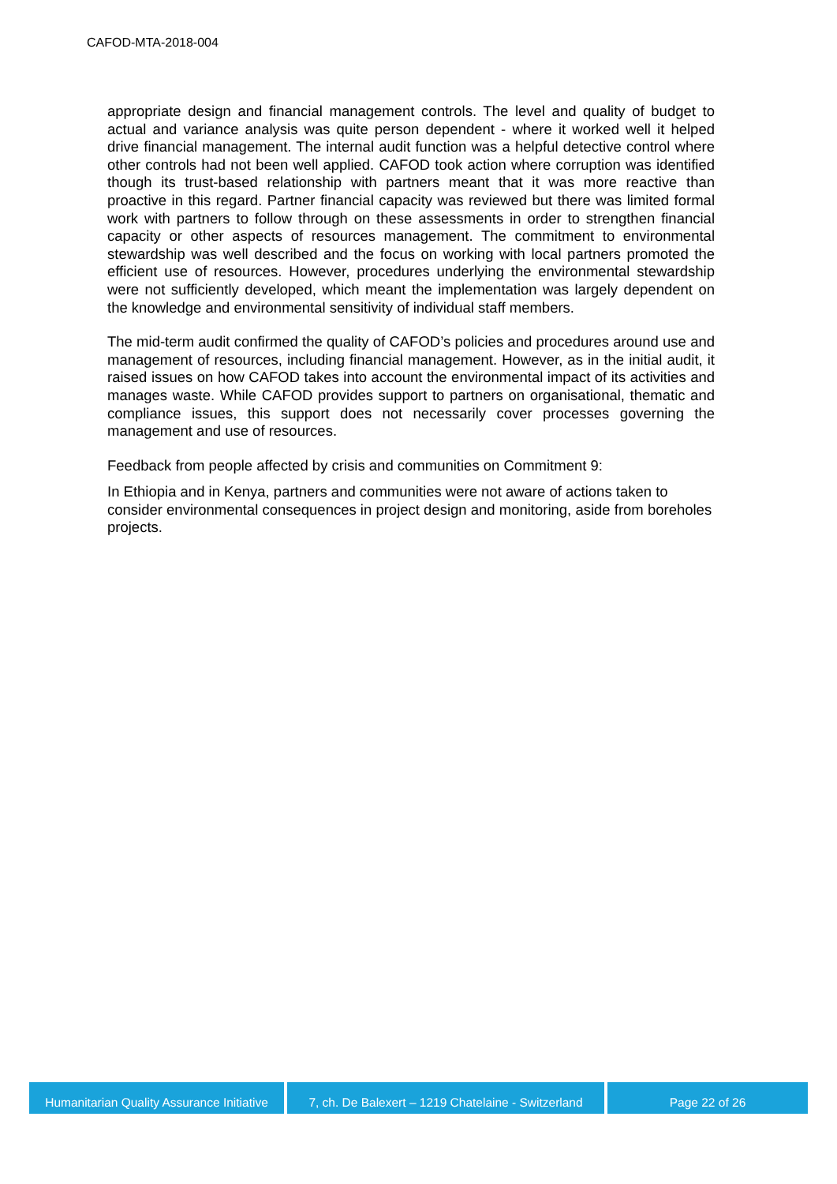CAFOD-MTA-2018-004
appropriate design and financial management controls. The level and quality of budget to actual and variance analysis was quite person dependent - where it worked well it helped drive financial management. The internal audit function was a helpful detective control where other controls had not been well applied. CAFOD took action where corruption was identified though its trust-based relationship with partners meant that it was more reactive than proactive in this regard. Partner financial capacity was reviewed but there was limited formal work with partners to follow through on these assessments in order to strengthen financial capacity or other aspects of resources management. The commitment to environmental stewardship was well described and the focus on working with local partners promoted the efficient use of resources. However, procedures underlying the environmental stewardship were not sufficiently developed, which meant the implementation was largely dependent on the knowledge and environmental sensitivity of individual staff members.
The mid-term audit confirmed the quality of CAFOD’s policies and procedures around use and management of resources, including financial management. However, as in the initial audit, it raised issues on how CAFOD takes into account the environmental impact of its activities and manages waste. While CAFOD provides support to partners on organisational, thematic and compliance issues, this support does not necessarily cover processes governing the management and use of resources.
Feedback from people affected by crisis and communities on Commitment 9:
In Ethiopia and in Kenya, partners and communities were not aware of actions taken to consider environmental consequences in project design and monitoring, aside from boreholes projects.
Humanitarian Quality Assurance Initiative
7, ch. De Balexert – 1219 Chatelaine - Switzerland
Page 22 of 26